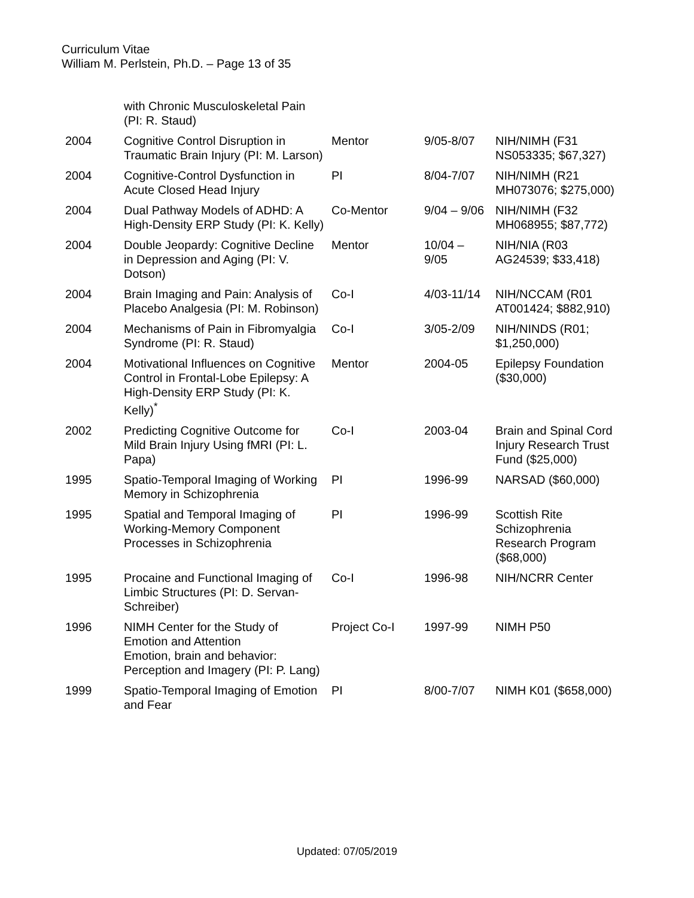Curriculum Vitae
William M. Perlstein, Ph.D. – Page 13 of 35
| | with Chronic Musculoskeletal Pain (PI: R. Staud) | | | |
| 2004 | Cognitive Control Disruption in Traumatic Brain Injury (PI: M. Larson) | Mentor | 9/05-8/07 | NIH/NIMH (F31 NS053335; $67,327) |
| 2004 | Cognitive-Control Dysfunction in Acute Closed Head Injury | PI | 8/04-7/07 | NIH/NIMH (R21 MH073076; $275,000) |
| 2004 | Dual Pathway Models of ADHD: A High-Density ERP Study (PI: K. Kelly) | Co-Mentor | 9/04 – 9/06 | NIH/NIMH (F32 MH068955; $87,772) |
| 2004 | Double Jeopardy: Cognitive Decline in Depression and Aging (PI: V. Dotson) | Mentor | 10/04 – 9/05 | NIH/NIA (R03 AG24539; $33,418) |
| 2004 | Brain Imaging and Pain: Analysis of Placebo Analgesia (PI: M. Robinson) | Co-I | 4/03-11/14 | NIH/NCCAM (R01 AT001424; $882,910) |
| 2004 | Mechanisms of Pain in Fibromyalgia Syndrome (PI: R. Staud) | Co-I | 3/05-2/09 | NIH/NINDS (R01; $1,250,000) |
| 2004 | Motivational Influences on Cognitive Control in Frontal-Lobe Epilepsy: A High-Density ERP Study (PI: K. Kelly)<sup>*</sup> | Mentor | 2004-05 | Epilepsy Foundation ($30,000) |
| 2002 | Predicting Cognitive Outcome for Mild Brain Injury Using fMRI (PI: L. Papa) | Co-I | 2003-04 | Brain and Spinal Cord Injury Research Trust Fund ($25,000) |
| 1995 | Spatio-Temporal Imaging of Working Memory in Schizophrenia | PI | 1996-99 | NARSAD ($60,000) |
| 1995 | Spatial and Temporal Imaging of Working-Memory Component Processes in Schizophrenia | PI | 1996-99 | Scottish Rite Schizophrenia Research Program ($68,000) |
| 1995 | Procaine and Functional Imaging of Limbic Structures (PI: D. Servan-Schreiber) | Co-I | 1996-98 | NIH/NCRR Center |
| 1996 | NIMH Center for the Study of Emotion and Attention Emotion, brain and behavior: Perception and Imagery (PI: P. Lang) | Project Co-I | 1997-99 | NIMH P50 |
| 1999 | Spatio-Temporal Imaging of Emotion and Fear | PI | 8/00-7/07 | NIMH K01 ($658,000) |
Updated: 07/05/2019